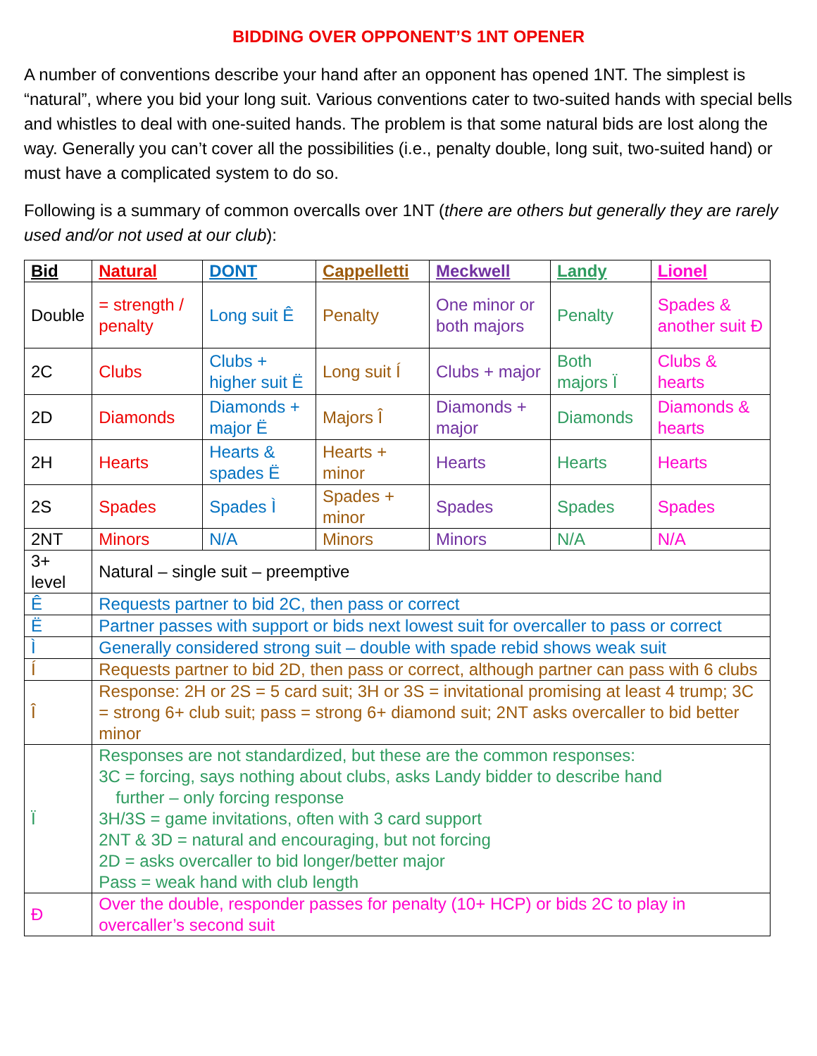BIDDING OVER OPPONENT’S 1NT OPENER
A number of conventions describe your hand after an opponent has opened 1NT. The simplest is “natural”, where you bid your long suit. Various conventions cater to two-suited hands with special bells and whistles to deal with one-suited hands. The problem is that some natural bids are lost along the way. Generally you can’t cover all the possibilities (i.e., penalty double, long suit, two-suited hand) or must have a complicated system to do so.
Following is a summary of common overcalls over 1NT (there are others but generally they are rarely used and/or not used at our club):
| Bid | Natural | DONT | Cappelletti | Meckwell | Landy | Lionel |
| --- | --- | --- | --- | --- | --- | --- |
| Double | = strength / penalty | Long suit Ê | Penalty | One minor or both majors | Penalty | Spades & another suit Ð |
| 2C | Clubs | Clubs + higher suit Ë | Long suit Í | Clubs + major | Both majors Ï | Clubs & hearts |
| 2D | Diamonds | Diamonds + major Ë | Majors Î | Diamonds + major | Diamonds | Diamonds & hearts |
| 2H | Hearts | Hearts & spades Ë | Hearts + minor | Hearts | Hearts | Hearts |
| 2S | Spades | Spades Ì | Spades + minor | Spades | Spades | Spades |
| 2NT | Minors | N/A | Minors | Minors | N/A | N/A |
| 3+ level | Natural – single suit – preemptive | | | | | |
| Ê | Requests partner to bid 2C, then pass or correct | | | | | |
| Ë | Partner passes with support or bids next lowest suit for overcaller to pass or correct | | | | | |
| Ì | Generally considered strong suit – double with spade rebid shows weak suit | | | | | |
| Í | Requests partner to bid 2D, then pass or correct, although partner can pass with 6 clubs | | | | | |
| Î | Response: 2H or 2S = 5 card suit; 3H or 3S = invitational promising at least 4 trump; 3C = strong 6+ club suit; pass = strong 6+ diamond suit; 2NT asks overcaller to bid better minor | | | | | |
| Ï | Responses are not standardized, but these are the common responses: 3C = forcing, says nothing about clubs, asks Landy bidder to describe hand further – only forcing response 3H/3S = game invitations, often with 3 card support 2NT & 3D = natural and encouraging, but not forcing 2D = asks overcaller to bid longer/better major Pass = weak hand with club length | | | | | |
| Ð | Over the double, responder passes for penalty (10+ HCP) or bids 2C to play in overcaller’s second suit | | | | | |